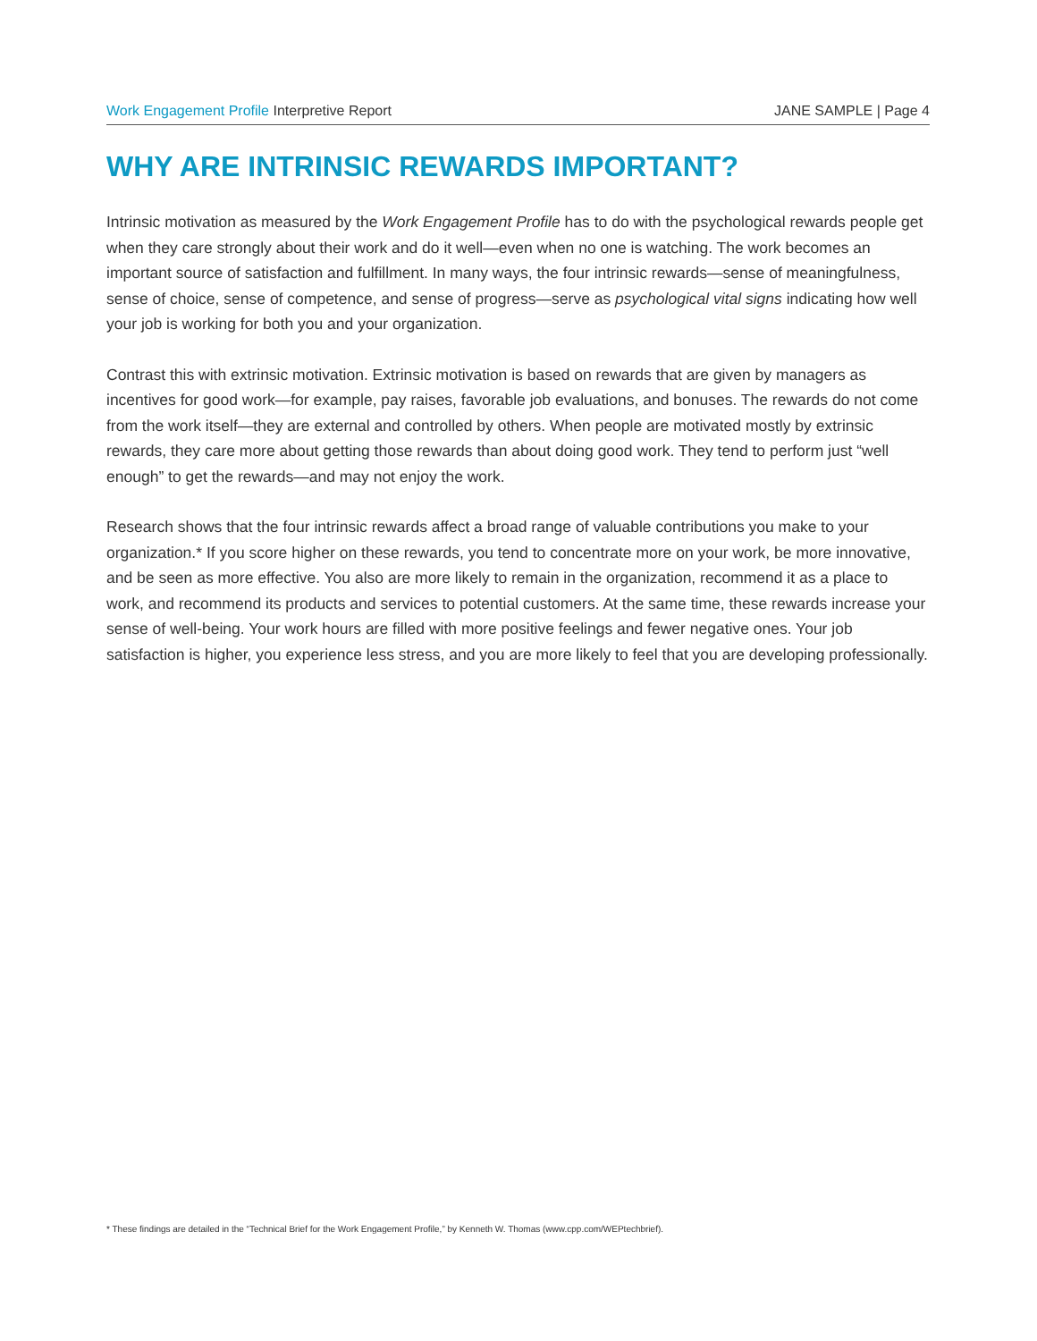Work Engagement Profile Interpretive Report JANE SAMPLE | Page 4
WHY ARE INTRINSIC REWARDS IMPORTANT?
Intrinsic motivation as measured by the Work Engagement Profile has to do with the psychological rewards people get when they care strongly about their work and do it well—even when no one is watching. The work becomes an important source of satisfaction and fulfillment. In many ways, the four intrinsic rewards—sense of meaningfulness, sense of choice, sense of competence, and sense of progress—serve as psychological vital signs indicating how well your job is working for both you and your organization.
Contrast this with extrinsic motivation. Extrinsic motivation is based on rewards that are given by managers as incentives for good work—for example, pay raises, favorable job evaluations, and bonuses. The rewards do not come from the work itself—they are external and controlled by others. When people are motivated mostly by extrinsic rewards, they care more about getting those rewards than about doing good work. They tend to perform just “well enough” to get the rewards—and may not enjoy the work.
Research shows that the four intrinsic rewards affect a broad range of valuable contributions you make to your organization.* If you score higher on these rewards, you tend to concentrate more on your work, be more innovative, and be seen as more effective. You also are more likely to remain in the organization, recommend it as a place to work, and recommend its products and services to potential customers. At the same time, these rewards increase your sense of well-being. Your work hours are filled with more positive feelings and fewer negative ones. Your job satisfaction is higher, you experience less stress, and you are more likely to feel that you are developing professionally.
* These findings are detailed in the “Technical Brief for the Work Engagement Profile,” by Kenneth W. Thomas (www.cpp.com/WEPtechbrief).